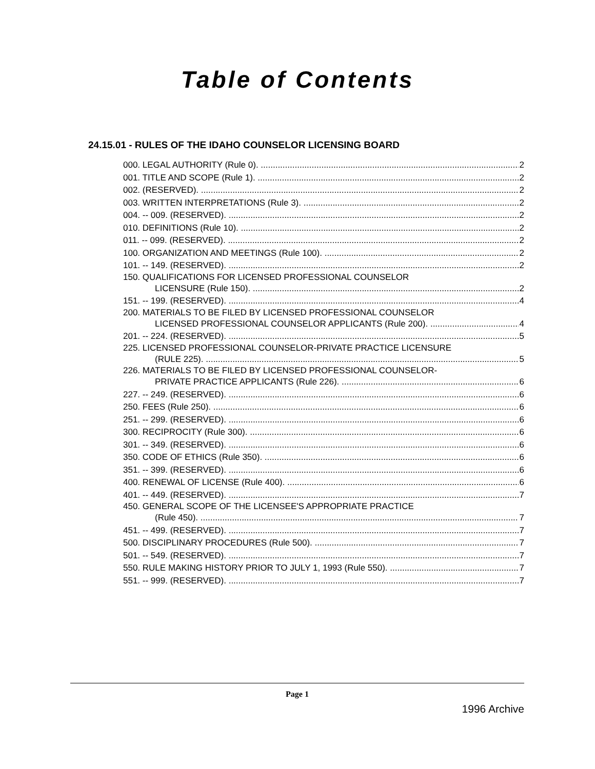Table of Contents
24.15.01 - RULES OF THE IDAHO COUNSELOR LICENSING BOARD
000. LEGAL AUTHORITY (Rule 0). 2
001. TITLE AND SCOPE (Rule 1). 2
002. (RESERVED). 2
003. WRITTEN INTERPRETATIONS (Rule 3). 2
004. -- 009. (RESERVED). 2
010. DEFINITIONS (Rule 10). 2
011. -- 099. (RESERVED). 2
100. ORGANIZATION AND MEETINGS (Rule 100). 2
101. -- 149. (RESERVED). 2
150. QUALIFICATIONS FOR LICENSED PROFESSIONAL COUNSELOR
LICENSURE (Rule 150). 2
151. -- 199. (RESERVED). 4
200. MATERIALS TO BE FILED BY LICENSED PROFESSIONAL COUNSELOR
LICENSED PROFESSIONAL COUNSELOR APPLICANTS (Rule 200). 4
201. -- 224. (RESERVED). 5
225. LICENSED PROFESSIONAL COUNSELOR-PRIVATE PRACTICE LICENSURE
(RULE 225). 5
226. MATERIALS TO BE FILED BY LICENSED PROFESSIONAL COUNSELOR-
PRIVATE PRACTICE APPLICANTS (Rule 226). 6
227. -- 249. (RESERVED). 6
250. FEES (Rule 250). 6
251. -- 299. (RESERVED). 6
300. RECIPROCITY (Rule 300). 6
301. -- 349. (RESERVED). 6
350. CODE OF ETHICS (Rule 350). 6
351. -- 399. (RESERVED). 6
400. RENEWAL OF LICENSE (Rule 400). 6
401. -- 449. (RESERVED). 7
450. GENERAL SCOPE OF THE LICENSEE'S APPROPRIATE PRACTICE
(Rule 450). 7
451. -- 499. (RESERVED). 7
500. DISCIPLINARY PROCEDURES (Rule 500). 7
501. -- 549. (RESERVED). 7
550. RULE MAKING HISTORY PRIOR TO JULY 1, 1993 (Rule 550). 7
551. -- 999. (RESERVED). 7
Page 1
1996 Archive